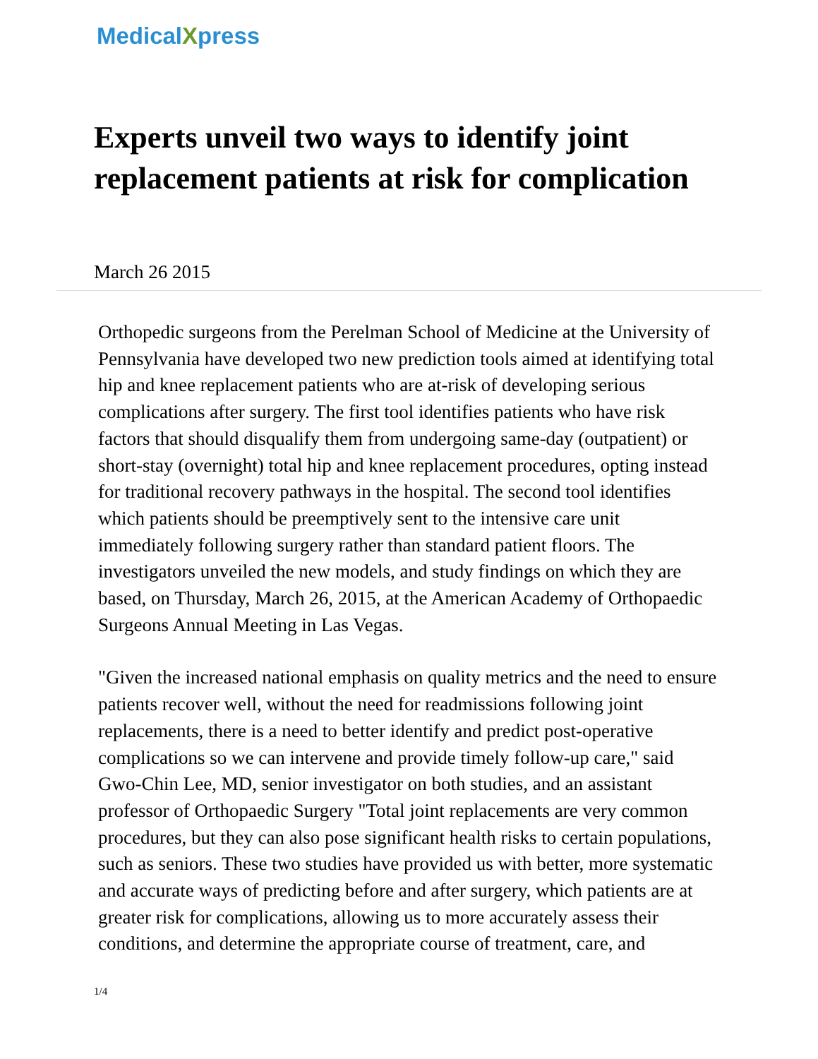MedicalXpress
Experts unveil two ways to identify joint replacement patients at risk for complication
March 26 2015
Orthopedic surgeons from the Perelman School of Medicine at the University of Pennsylvania have developed two new prediction tools aimed at identifying total hip and knee replacement patients who are at-risk of developing serious complications after surgery. The first tool identifies patients who have risk factors that should disqualify them from undergoing same-day (outpatient) or short-stay (overnight) total hip and knee replacement procedures, opting instead for traditional recovery pathways in the hospital. The second tool identifies which patients should be preemptively sent to the intensive care unit immediately following surgery rather than standard patient floors. The investigators unveiled the new models, and study findings on which they are based, on Thursday, March 26, 2015, at the American Academy of Orthopaedic Surgeons Annual Meeting in Las Vegas.
"Given the increased national emphasis on quality metrics and the need to ensure patients recover well, without the need for readmissions following joint replacements, there is a need to better identify and predict post-operative complications so we can intervene and provide timely follow-up care," said Gwo-Chin Lee, MD, senior investigator on both studies, and an assistant professor of Orthopaedic Surgery "Total joint replacements are very common procedures, but they can also pose significant health risks to certain populations, such as seniors. These two studies have provided us with better, more systematic and accurate ways of predicting before and after surgery, which patients are at greater risk for complications, allowing us to more accurately assess their conditions, and determine the appropriate course of treatment, care, and
1/4